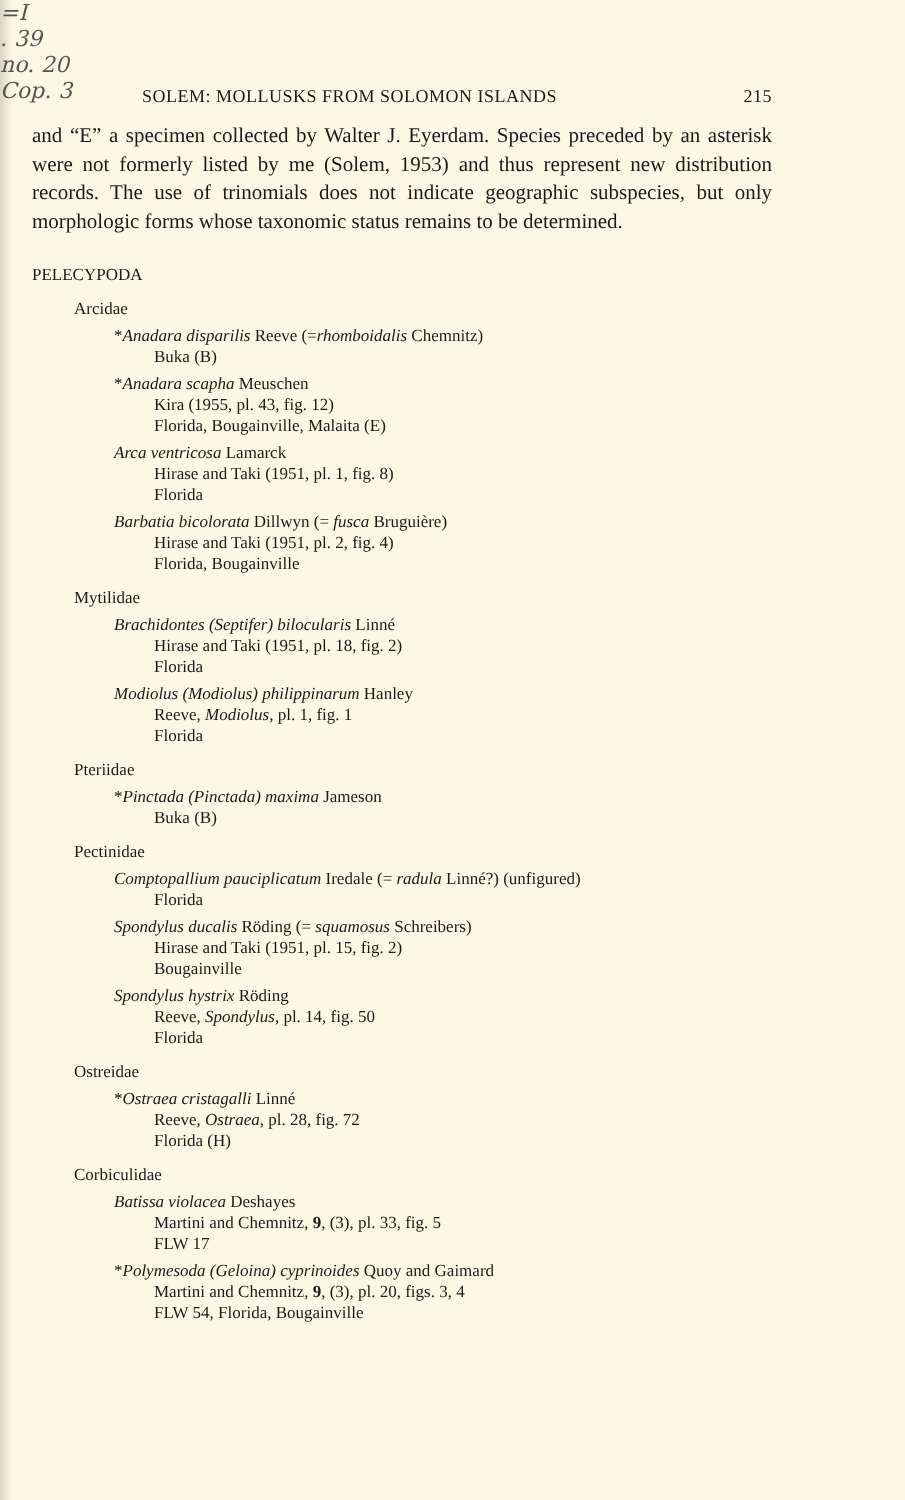=I
. 39
no. 20
Cop. 3
SOLEM: MOLLUSKS FROM SOLOMON ISLANDS 215
and “E” a specimen collected by Walter J. Eyerdam. Species preceded by an asterisk were not formerly listed by me (Solem, 1953) and thus represent new distribution records. The use of trinomials does not indicate geographic subspecies, but only morphologic forms whose taxonomic status remains to be determined.
PELECYPODA
Arcidae
*Anadara disparilis Reeve (=rhomboidalis Chemnitz)
Buka (B)
*Anadara scapha Meuschen
Kira (1955, pl. 43, fig. 12)
Florida, Bougainville, Malaita (E)
Arca ventricosa Lamarck
Hirase and Taki (1951, pl. 1, fig. 8)
Florida
Barbatia bicolorata Dillwyn (= fusca Bruguière)
Hirase and Taki (1951, pl. 2, fig. 4)
Florida, Bougainville
Mytilidae
Brachidontes (Septifer) bilocularis Linné
Hirase and Taki (1951, pl. 18, fig. 2)
Florida
Modiolus (Modiolus) philippinarum Hanley
Reeve, Modiolus, pl. 1, fig. 1
Florida
Pteriidae
*Pinctada (Pinctada) maxima Jameson
Buka (B)
Pectinidae
Comptopallium pauciplicatum Iredale (= radula Linné?) (unfigured)
Florida
Spondylus ducalis Röding (= squamosus Schreibers)
Hirase and Taki (1951, pl. 15, fig. 2)
Bougainville
Spondylus hystrix Röding
Reeve, Spondylus, pl. 14, fig. 50
Florida
Ostreidae
*Ostraea cristagalli Linné
Reeve, Ostraea, pl. 28, fig. 72
Florida (H)
Corbiculidae
Batissa violacea Deshayes
Martini and Chemnitz, 9, (3), pl. 33, fig. 5
FLW 17
*Polymesoda (Geloina) cyprinoides Quoy and Gaimard
Martini and Chemnitz, 9, (3), pl. 20, figs. 3, 4
FLW 54, Florida, Bougainville